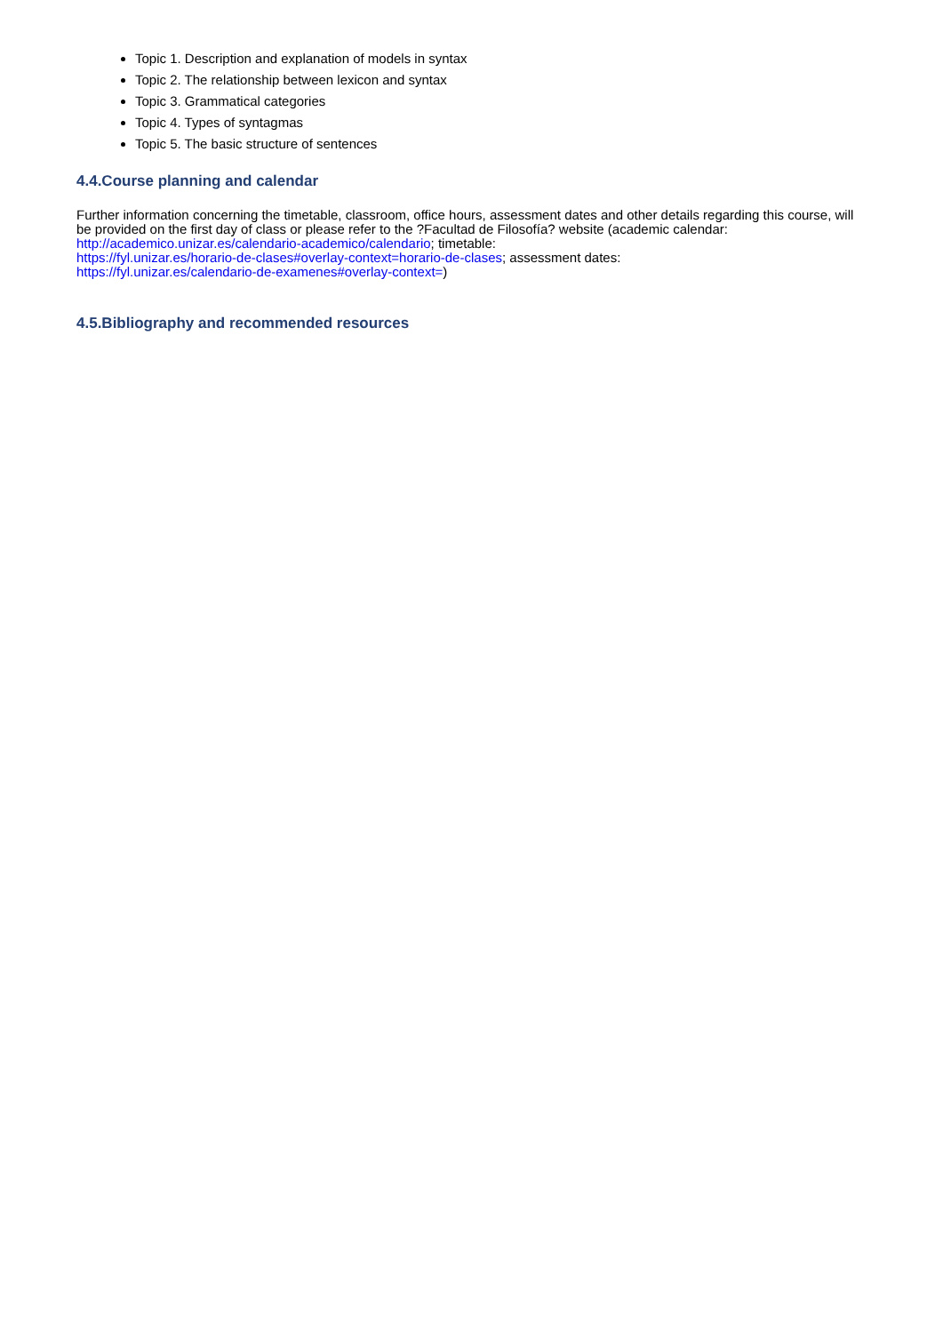Topic 1. Description and explanation of models in syntax
Topic 2. The relationship between lexicon and syntax
Topic 3. Grammatical categories
Topic 4. Types of syntagmas
Topic 5. The basic structure of sentences
4.4.Course planning and calendar
Further information concerning the timetable, classroom, office hours, assessment dates and other details regarding this course, will be provided on the first day of class or please refer to the ?Facultad de Filosofía? website (academic calendar: http://academico.unizar.es/calendario-academico/calendario; timetable:
https://fyl.unizar.es/horario-de-clases#overlay-context=horario-de-clases; assessment dates:
https://fyl.unizar.es/calendario-de-examenes#overlay-context=)
4.5.Bibliography and recommended resources